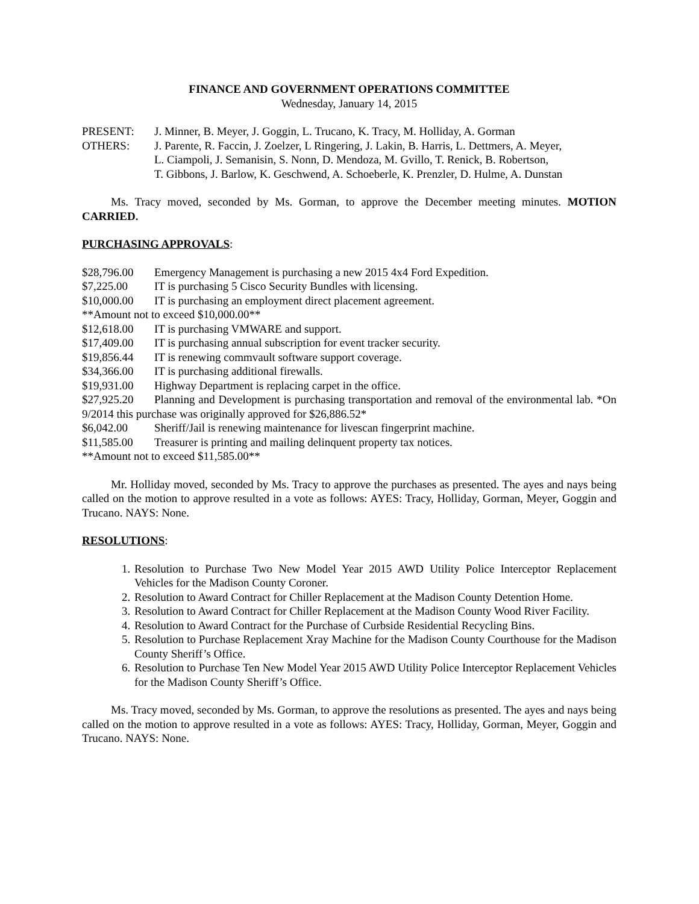FINANCE AND GOVERNMENT OPERATIONS COMMITTEE
Wednesday, January 14, 2015
PRESENT: J. Minner, B. Meyer, J. Goggin, L. Trucano, K. Tracy, M. Holliday, A. Gorman
OTHERS: J. Parente, R. Faccin, J. Zoelzer, L Ringering, J. Lakin, B. Harris, L. Dettmers, A. Meyer,
L. Ciampoli, J. Semanisin, S. Nonn, D. Mendoza, M. Gvillo, T. Renick, B. Robertson,
T. Gibbons, J. Barlow, K. Geschwend, A. Schoeberle, K. Prenzler, D. Hulme, A. Dunstan
Ms. Tracy moved, seconded by Ms. Gorman, to approve the December meeting minutes. MOTION CARRIED.
PURCHASING APPROVALS:
$28,796.00 Emergency Management is purchasing a new 2015 4x4 Ford Expedition.
$7,225.00 IT is purchasing 5 Cisco Security Bundles with licensing.
$10,000.00 IT is purchasing an employment direct placement agreement.
**Amount not to exceed $10,000.00**
$12,618.00 IT is purchasing VMWARE and support.
$17,409.00 IT is purchasing annual subscription for event tracker security.
$19,856.44 IT is renewing commvault software support coverage.
$34,366.00 IT is purchasing additional firewalls.
$19,931.00 Highway Department is replacing carpet in the office.
$27,925.20 Planning and Development is purchasing transportation and removal of the environmental lab. *On 9/2014 this purchase was originally approved for $26,886.52*
$6,042.00 Sheriff/Jail is renewing maintenance for livescan fingerprint machine.
$11,585.00 Treasurer is printing and mailing delinquent property tax notices.
**Amount not to exceed $11,585.00**
Mr. Holliday moved, seconded by Ms. Tracy to approve the purchases as presented. The ayes and nays being called on the motion to approve resulted in a vote as follows: AYES: Tracy, Holliday, Gorman, Meyer, Goggin and Trucano. NAYS: None.
RESOLUTIONS:
1. Resolution to Purchase Two New Model Year 2015 AWD Utility Police Interceptor Replacement Vehicles for the Madison County Coroner.
2. Resolution to Award Contract for Chiller Replacement at the Madison County Detention Home.
3. Resolution to Award Contract for Chiller Replacement at the Madison County Wood River Facility.
4. Resolution to Award Contract for the Purchase of Curbside Residential Recycling Bins.
5. Resolution to Purchase Replacement Xray Machine for the Madison County Courthouse for the Madison County Sheriff’s Office.
6. Resolution to Purchase Ten New Model Year 2015 AWD Utility Police Interceptor Replacement Vehicles for the Madison County Sheriff’s Office.
Ms. Tracy moved, seconded by Ms. Gorman, to approve the resolutions as presented. The ayes and nays being called on the motion to approve resulted in a vote as follows: AYES: Tracy, Holliday, Gorman, Meyer, Goggin and Trucano. NAYS: None.